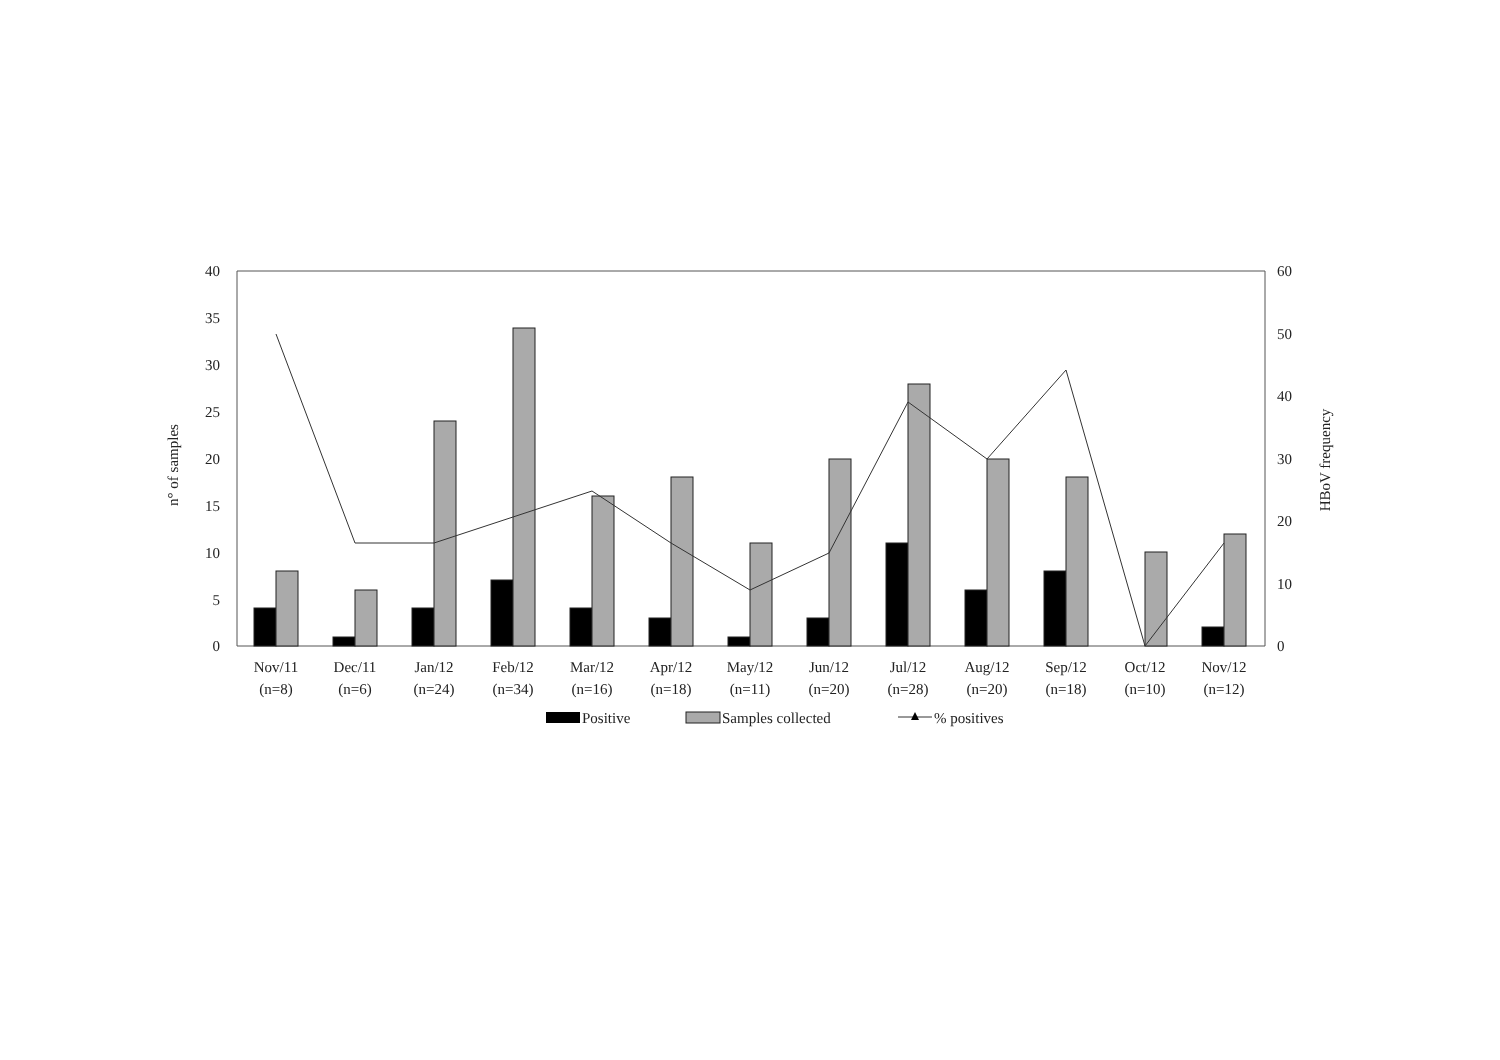n° of samples
HBoV frequency
40
35
30
25
20
15
10
5
0
60
50
40
30
20
10
0
Nov/11
(n=8)
Dec/11
(n=6)
Jan/12
(n=24)
Feb/12
(n=34)
Mar/12
(n=16)
Apr/12
(n=18)
May/12
(n=11)
Jun/12
(n=20)
Jul/12
(n=28)
Aug/12
(n=20)
Sep/12
(n=18)
Oct/12
(n=10)
Nov/12
(n=12)
Positive
Samples collected
% positives